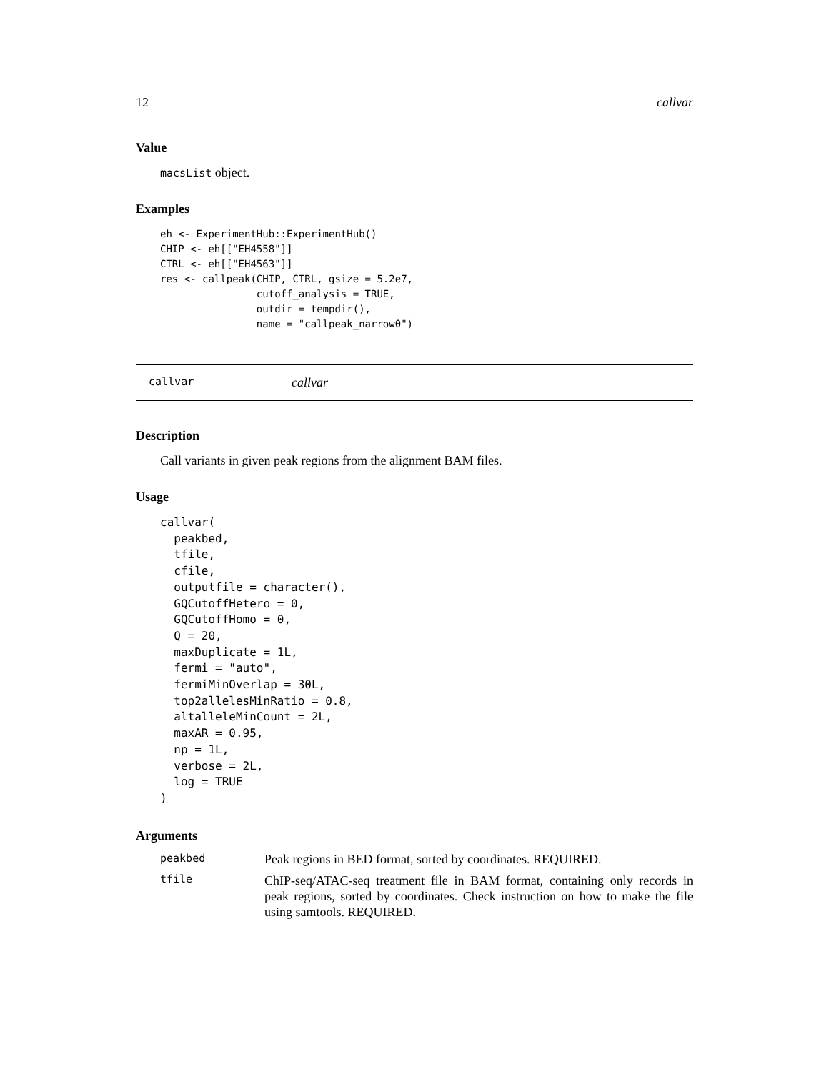12 callvar
Value
macsList object.
Examples
eh <- ExperimentHub::ExperimentHub()
CHIP <- eh[["EH4558"]]
CTRL <- eh[["EH4563"]]
res <- callpeak(CHIP, CTRL, gsize = 5.2e7,
                cutoff_analysis = TRUE,
                outdir = tempdir(),
                name = "callpeak_narrow0")
callvar callvar
Description
Call variants in given peak regions from the alignment BAM files.
Usage
callvar(
  peakbed,
  tfile,
  cfile,
  outputfile = character(),
  GQCutoffHetero = 0,
  GQCutoffHomo = 0,
  Q = 20,
  maxDuplicate = 1L,
  fermi = "auto",
  fermiMinOverlap = 30L,
  top2allelesMinRatio = 0.8,
  altalleleMinCount = 2L,
  maxAR = 0.95,
  np = 1L,
  verbose = 2L,
  log = TRUE
)
Arguments
peakbed Peak regions in BED format, sorted by coordinates. REQUIRED.
tfile ChIP-seq/ATAC-seq treatment file in BAM format, containing only records in peak regions, sorted by coordinates. Check instruction on how to make the file using samtools. REQUIRED.